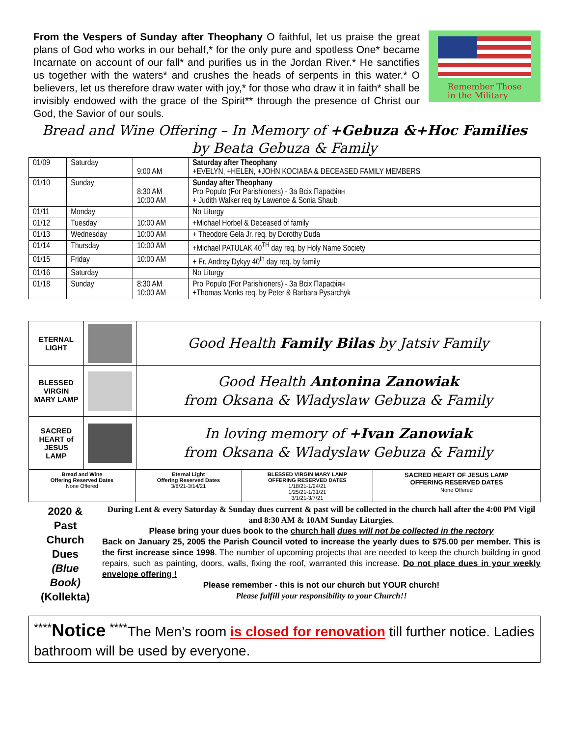From the Vespers of Sunday after Theophany O faithful, let us praise the great plans of God who works in our behalf,* for the only pure and spotless One* became Incarnate on account of our fall* and purifies us in the Jordan River.* He sanctifies us together with the waters* and crushes the heads of serpents in this water.* O believers, let us therefore draw water with joy,* for those who draw it in faith* shall be invisibly endowed with the grace of the Spirit** through the presence of Christ our God, the Savior of our souls.
Remember Those
in the Military
Bread and Wine Offering – In Memory of +Gebuza &+Hoc Families
by Beata Gebuza & Family
| 01/09 | Saturday | 9:00 AM | Saturday after Theophany +EVELYN, +HELEN, +JOHN KOCIABA & DECEASED FAMILY MEMBERS |
| 01/10 | Sunday | 8:30 AM 10:00 AM | Sunday after Theophany Pro Populo (For Parishioners) - За Всіх Парафіян + Judith Walker req by Lawence & Sonia Shaub |
| 01/11 | Monday | | No Liturgy |
| 01/12 | Tuesday | 10:00 AM | +Michael Horbel & Deceased of family |
| 01/13 | Wednesday | 10:00 AM | + Theodore Gela Jr. req. by Dorothy Duda |
| 01/14 | Thursday | 10:00 AM | +Michael PATULAK 40<sup>TH</sup> day req. by Holy Name Society |
| 01/15 | Friday | 10:00 AM | + Fr. Andrey Dykyy 40<sup>th</sup> day req. by family |
| 01/16 | Saturday | | No Liturgy |
| 01/18 | Sunday | 8:30 AM 10:00 AM | Pro Populo (For Parishioners) - За Всіх Парафіян +Thomas Monks req. by Peter & Barbara Pysarchyk |
| ETERNAL LIGHT | | Good Health Family Bilas by Jatsiv Family |
| BLESSED VIRGIN MARY LAMP | | Good Health Antonina Zanowiak from Oksana & Wladyslaw Gebuza & Family |
| SACRED HEART of JESUS LAMP | | In loving memory of +Ivan Zanowiak from Oksana & Wladyslaw Gebuza & Family |
| Bread and Wine Offering Reserved Dates None Offered | Eternal Light Offering Reserved Dates 3/8/21-3/14/21 | BLESSED VIRGIN MARY LAMP OFFERING RESERVED DATES 1/18/21-1/24/21 1/25/21-1/31/21 3/1/21-3/7/21 | SACRED HEART OF JESUS LAMP OFFERING RESERVED DATES None Offered |
2020 &
Past
Church
Dues
(Blue
Book)
(Kollekta)
During Lent & every Saturday & Sunday dues current & past will be collected in the church hall after the 4:00 PM Vigil and 8:30 AM & 10AM Sunday Liturgies.
Please bring your dues book to the church hall dues will not be collected in the rectory
Back on January 25, 2005 the Parish Council voted to increase the yearly dues to $75.00 per member. This is the first increase since 1998. The number of upcoming projects that are needed to keep the church building in good repairs, such as painting, doors, walls, fixing the roof, warranted this increase. Do not place dues in your weekly envelope offering !
Please remember - this is not our church but YOUR church!
Please fulfill your responsibility to your Church!!
<sup>****</sup>Notice <sup>****</sup>The Men’s room is closed for renovation till further notice. Ladies bathroom will be used by everyone.